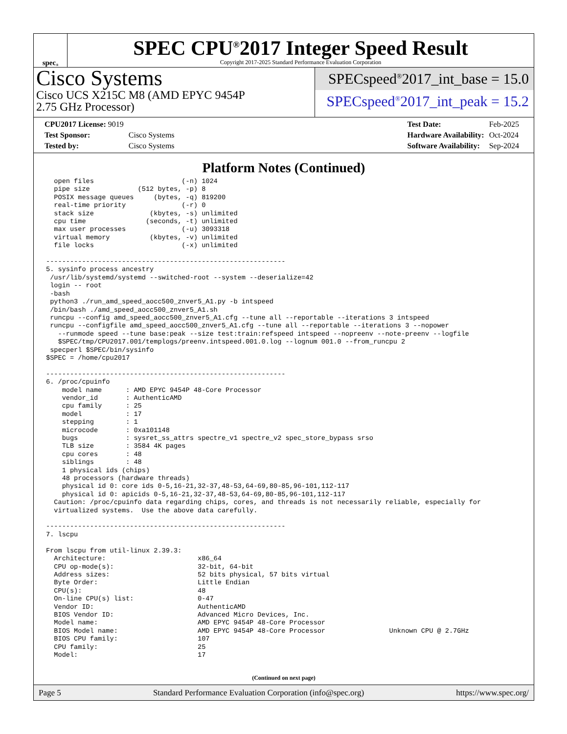spec<sup>®</sup>
SPEC CPU<sup>®</sup>2017 Integer Speed Result
Copyright 2017-2025 Standard Performance Evaluation Corporation
Cisco Systems
Cisco UCS X215C M8 (AMD EPYC 9454P
2.75 GHz Processor)
SPECspeed<sup>®</sup>2017_int_base = 15.0
SPECspeed<sup>®</sup>2017_int_peak = 15.2
| CPU2017 License: 9019 | |
| Test Sponsor: | Cisco Systems |
| Tested by: | Cisco Systems |
| Test Date: | Feb-2025 |
| Hardware Availability: | Oct-2024 |
| Software Availability: | Sep-2024 |
Platform Notes (Continued)
  open files                      (-n) 1024
  pipe size            (512 bytes, -p) 8
  POSIX message queues     (bytes, -q) 819200
  real-time priority              (-r) 0
  stack size              (kbytes, -s) unlimited
  cpu time               (seconds, -t) unlimited
  max user processes              (-u) 3093318
  virtual memory          (kbytes, -v) unlimited
  file locks                      (-x) unlimited

------------------------------------------------------------
5. sysinfo process ancestry
 /usr/lib/systemd/systemd --switched-root --system --deserialize=42
 login -- root
 -bash
 python3 ./run_amd_speed_aocc500_znver5_A1.py -b intspeed
 /bin/bash ./amd_speed_aocc500_znver5_A1.sh
 runcpu --config amd_speed_aocc500_znver5_A1.cfg --tune all --reportable --iterations 3 intspeed
 runcpu --configfile amd_speed_aocc500_znver5_A1.cfg --tune all --reportable --iterations 3 --nopower
   --runmode speed --tune base:peak --size test:train:refspeed intspeed --nopreenv --note-preenv --logfile
   $SPEC/tmp/CPU2017.001/templogs/preenv.intspeed.001.0.log --lognum 001.0 --from_runcpu 2
 specperl $SPEC/bin/sysinfo
$SPEC = /home/cpu2017

------------------------------------------------------------
6. /proc/cpuinfo
    model name      : AMD EPYC 9454P 48-Core Processor
    vendor_id       : AuthenticAMD
    cpu family      : 25
    model           : 17
    stepping        : 1
    microcode       : 0xa101148
    bugs            : sysret_ss_attrs spectre_v1 spectre_v2 spec_store_bypass srso
    TLB size        : 3584 4K pages
    cpu cores       : 48
    siblings        : 48
    1 physical ids (chips)
    48 processors (hardware threads)
    physical id 0: core ids 0-5,16-21,32-37,48-53,64-69,80-85,96-101,112-117
    physical id 0: apicids 0-5,16-21,32-37,48-53,64-69,80-85,96-101,112-117
  Caution: /proc/cpuinfo data regarding chips, cores, and threads is not necessarily reliable, especially for
  virtualized systems.  Use the above data carefully.

------------------------------------------------------------
7. lscpu

From lscpu from util-linux 2.39.3:
  Architecture:                       x86_64
  CPU op-mode(s):                     32-bit, 64-bit
  Address sizes:                      52 bits physical, 57 bits virtual
  Byte Order:                         Little Endian
  CPU(s):                             48
  On-line CPU(s) list:                0-47
  Vendor ID:                          AuthenticAMD
  BIOS Vendor ID:                     Advanced Micro Devices, Inc.
  Model name:                         AMD EPYC 9454P 48-Core Processor
  BIOS Model name:                    AMD EPYC 9454P 48-Core Processor                Unknown CPU @ 2.7GHz
  BIOS CPU family:                    107
  CPU family:                         25
  Model:                              17
(Continued on next page)
Page 5 Standard Performance Evaluation Corporation (info@spec.org) https://www.spec.org/